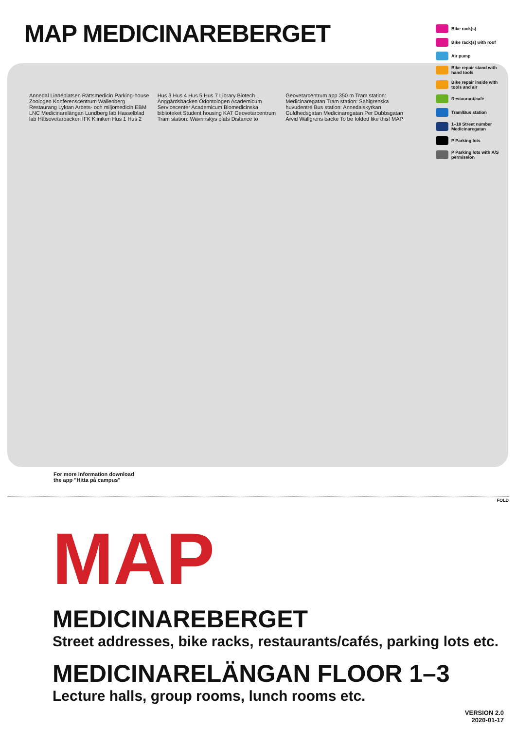MAP MEDICINAREBERGET
Bike rack(s)
Bike rack(s) with roof
Air pump
Bike repair stand with hand tools
Bike repair inside with tools and air
Restaurant/café
Tram/Bus station
1–18 Street number Medicinaregatan
P Parking lots
P Parking lots with A/S permission
Annedal Linnéplatsen Rättsmedicin Parking-house Zoologen Konferenscentrum Wallenberg Restaurang Lyktan Arbets- och miljömedicin EBM LNC Medicinarelängan Lundberg lab Hasselblad lab Hälsovetarbacken IFK Kliniken Hus 1 Hus 2 Hus 3 Hus 4 Hus 5 Hus 7 Library Biotech Änggårdsbacken Odontologen Academicum Servicecenter Academicum Biomedicinska biblioteket Student housing KAT Geovetar­centrum Tram station: Wavrinskys plats Distance to Geovetarcentrum app 350 m Tram station: Medicinaregatan Tram station: Sahlgrenska huvudentré Bus station: Annedalskyrkan Guldhedsgatan Medicinaregatan Per Dubbsgatan Arvid Wallgrens backe To be folded like this! MAP
For more information download
the app "Hitta på campus"
FOLD
MAP
MEDICINAREBERGET
Street addresses, bike racks, restaurants/cafés, parking lots etc.
MEDICINARELÄNGAN FLOOR 1–3
Lecture halls, group rooms, lunch rooms etc.
VERSION 2.0
2020-01-17